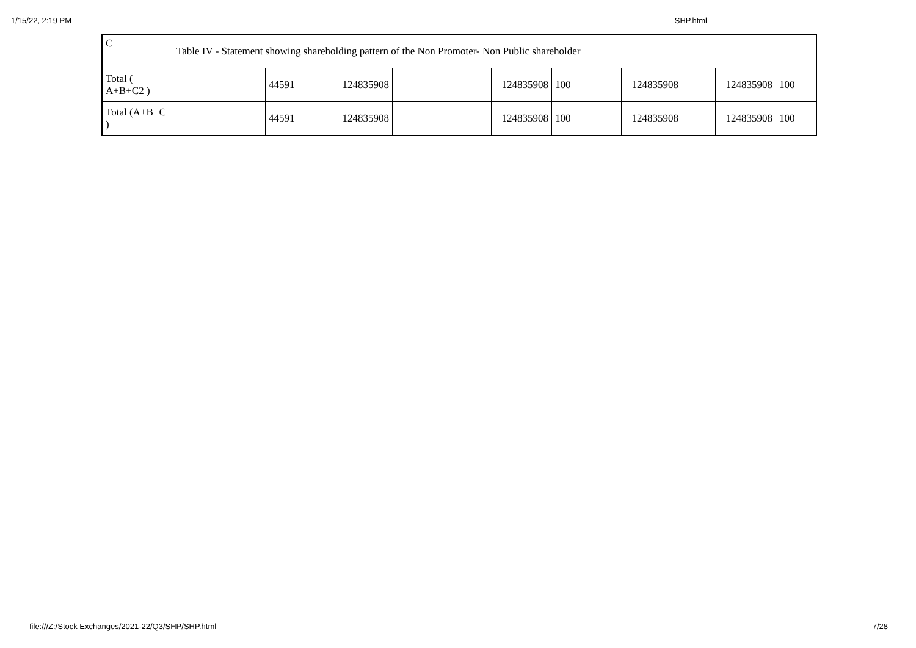1/15/22, 2:19 PM SHP.html
| C | Table IV - Statement showing shareholding pattern of the Non Promoter- Non Public shareholder | | | | | | | | | | |
| Total ( A+B+C2 ) | | 44591 | 124835908 | | | 124835908 | 100 | 124835908 | | 124835908 | 100 |
| Total (A+B+C ) | | 44591 | 124835908 | | | 124835908 | 100 | 124835908 | | 124835908 | 100 |
file:///Z:/Stock Exchanges/2021-22/Q3/SHP/SHP.html 7/28